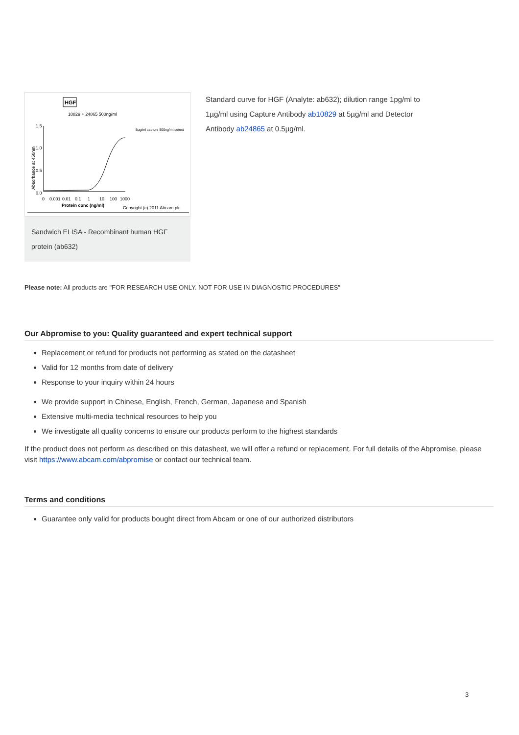HGF
10829 + 24865 500ng/ml
1.5
1.0
0.5
0.0
Absorbance at 450nm
0
0.001
0.01
0.1
1
10
100
1000
Protein conc (ng/ml)
5μg/ml capture 500ng/ml detect
Copyright (c) 2011 Abcam plc
Sandwich ELISA - Recombinant human HGF protein (ab632)
Standard curve for HGF (Analyte: ab632); dilution range 1pg/ml to 1µg/ml using Capture Antibody ab10829 at 5µg/ml and Detector Antibody ab24865 at 0.5µg/ml.
Please note: All products are "FOR RESEARCH USE ONLY. NOT FOR USE IN DIAGNOSTIC PROCEDURES"
Our Abpromise to you: Quality guaranteed and expert technical support
Replacement or refund for products not performing as stated on the datasheet
Valid for 12 months from date of delivery
Response to your inquiry within 24 hours
We provide support in Chinese, English, French, German, Japanese and Spanish
Extensive multi-media technical resources to help you
We investigate all quality concerns to ensure our products perform to the highest standards
If the product does not perform as described on this datasheet, we will offer a refund or replacement. For full details of the Abpromise, please visit https://www.abcam.com/abpromise or contact our technical team.
Terms and conditions
Guarantee only valid for products bought direct from Abcam or one of our authorized distributors
3